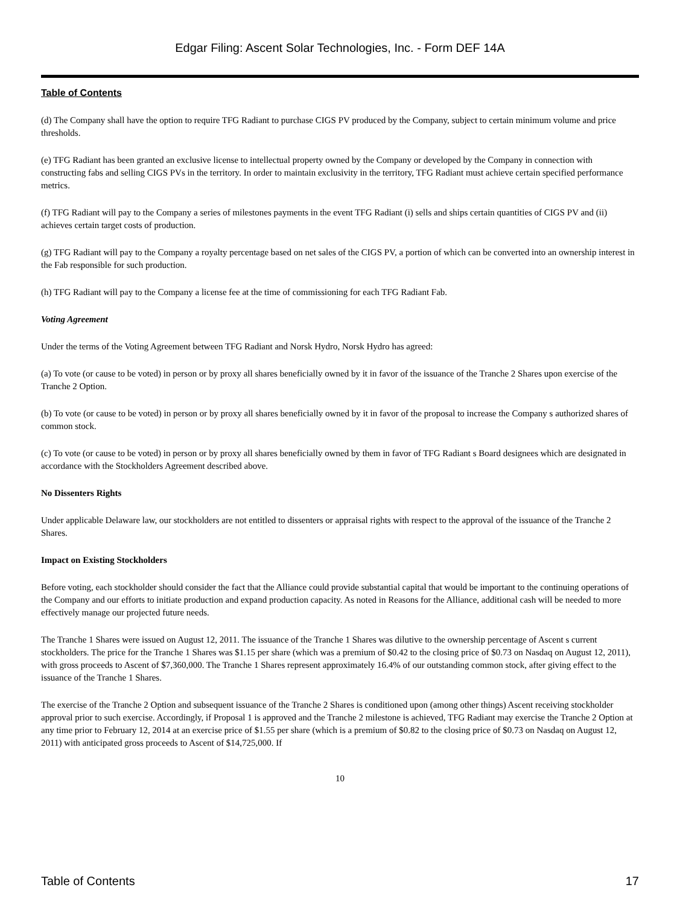Edgar Filing: Ascent Solar Technologies, Inc. - Form DEF 14A
Table of Contents
(d) The Company shall have the option to require TFG Radiant to purchase CIGS PV produced by the Company, subject to certain minimum volume and price thresholds.
(e) TFG Radiant has been granted an exclusive license to intellectual property owned by the Company or developed by the Company in connection with constructing fabs and selling CIGS PVs in the territory. In order to maintain exclusivity in the territory, TFG Radiant must achieve certain specified performance metrics.
(f) TFG Radiant will pay to the Company a series of milestones payments in the event TFG Radiant (i) sells and ships certain quantities of CIGS PV and (ii) achieves certain target costs of production.
(g) TFG Radiant will pay to the Company a royalty percentage based on net sales of the CIGS PV, a portion of which can be converted into an ownership interest in the Fab responsible for such production.
(h) TFG Radiant will pay to the Company a license fee at the time of commissioning for each TFG Radiant Fab.
Voting Agreement
Under the terms of the Voting Agreement between TFG Radiant and Norsk Hydro, Norsk Hydro has agreed:
(a) To vote (or cause to be voted) in person or by proxy all shares beneficially owned by it in favor of the issuance of the Tranche 2 Shares upon exercise of the Tranche 2 Option.
(b) To vote (or cause to be voted) in person or by proxy all shares beneficially owned by it in favor of the proposal to increase the Company s authorized shares of common stock.
(c) To vote (or cause to be voted) in person or by proxy all shares beneficially owned by them in favor of TFG Radiant s Board designees which are designated in accordance with the Stockholders Agreement described above.
No Dissenters Rights
Under applicable Delaware law, our stockholders are not entitled to dissenters or appraisal rights with respect to the approval of the issuance of the Tranche 2 Shares.
Impact on Existing Stockholders
Before voting, each stockholder should consider the fact that the Alliance could provide substantial capital that would be important to the continuing operations of the Company and our efforts to initiate production and expand production capacity. As noted in Reasons for the Alliance, additional cash will be needed to more effectively manage our projected future needs.
The Tranche 1 Shares were issued on August 12, 2011. The issuance of the Tranche 1 Shares was dilutive to the ownership percentage of Ascent s current stockholders. The price for the Tranche 1 Shares was $1.15 per share (which was a premium of $0.42 to the closing price of $0.73 on Nasdaq on August 12, 2011), with gross proceeds to Ascent of $7,360,000. The Tranche 1 Shares represent approximately 16.4% of our outstanding common stock, after giving effect to the issuance of the Tranche 1 Shares.
The exercise of the Tranche 2 Option and subsequent issuance of the Tranche 2 Shares is conditioned upon (among other things) Ascent receiving stockholder approval prior to such exercise. Accordingly, if Proposal 1 is approved and the Tranche 2 milestone is achieved, TFG Radiant may exercise the Tranche 2 Option at any time prior to February 12, 2014 at an exercise price of $1.55 per share (which is a premium of $0.82 to the closing price of $0.73 on Nasdaq on August 12, 2011) with anticipated gross proceeds to Ascent of $14,725,000. If
10
Table of Contents 17